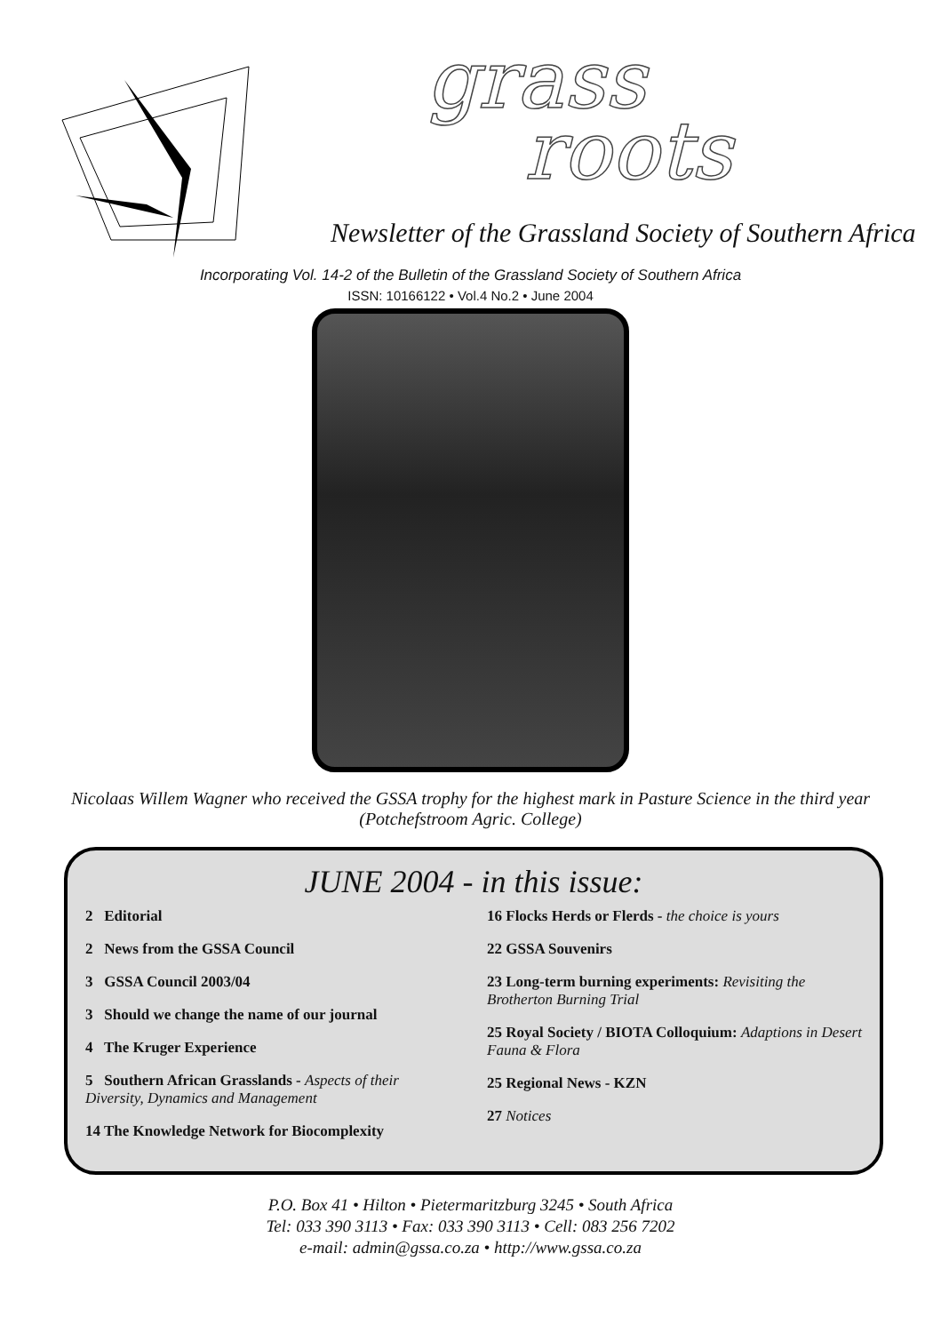grass
roots
Newsletter of the Grassland Society of Southern Africa
Incorporating Vol. 14-2 of the Bulletin of the Grassland Society of Southern Africa
ISSN: 10166122 • Vol.4 No.2 • June 2004
Nicolaas Willem Wagner who received the GSSA trophy for the highest mark in Pasture Science in the third year (Potchefstroom Agric. College)
JUNE 2004 - in this issue:
2 Editorial
2 News from the GSSA Council
3 GSSA Council 2003/04
3 Should we change the name of our journal
4 The Kruger Experience
5 Southern African Grasslands - Aspects of their Diversity, Dynamics and Management
14 The Knowledge Network for Biocomplexity
16 Flocks Herds or Flerds - the choice is yours
22 GSSA Souvenirs
23 Long-term burning experiments: Revisiting the Brotherton Burning Trial
25 Royal Society / BIOTA Colloquium: Adaptions in Desert Fauna & Flora
25 Regional News - KZN
27 Notices
P.O. Box 41 • Hilton • Pietermaritzburg 3245 • South Africa
Tel: 033 390 3113 • Fax: 033 390 3113 • Cell: 083 256 7202
e-mail: admin@gssa.co.za • http://www.gssa.co.za